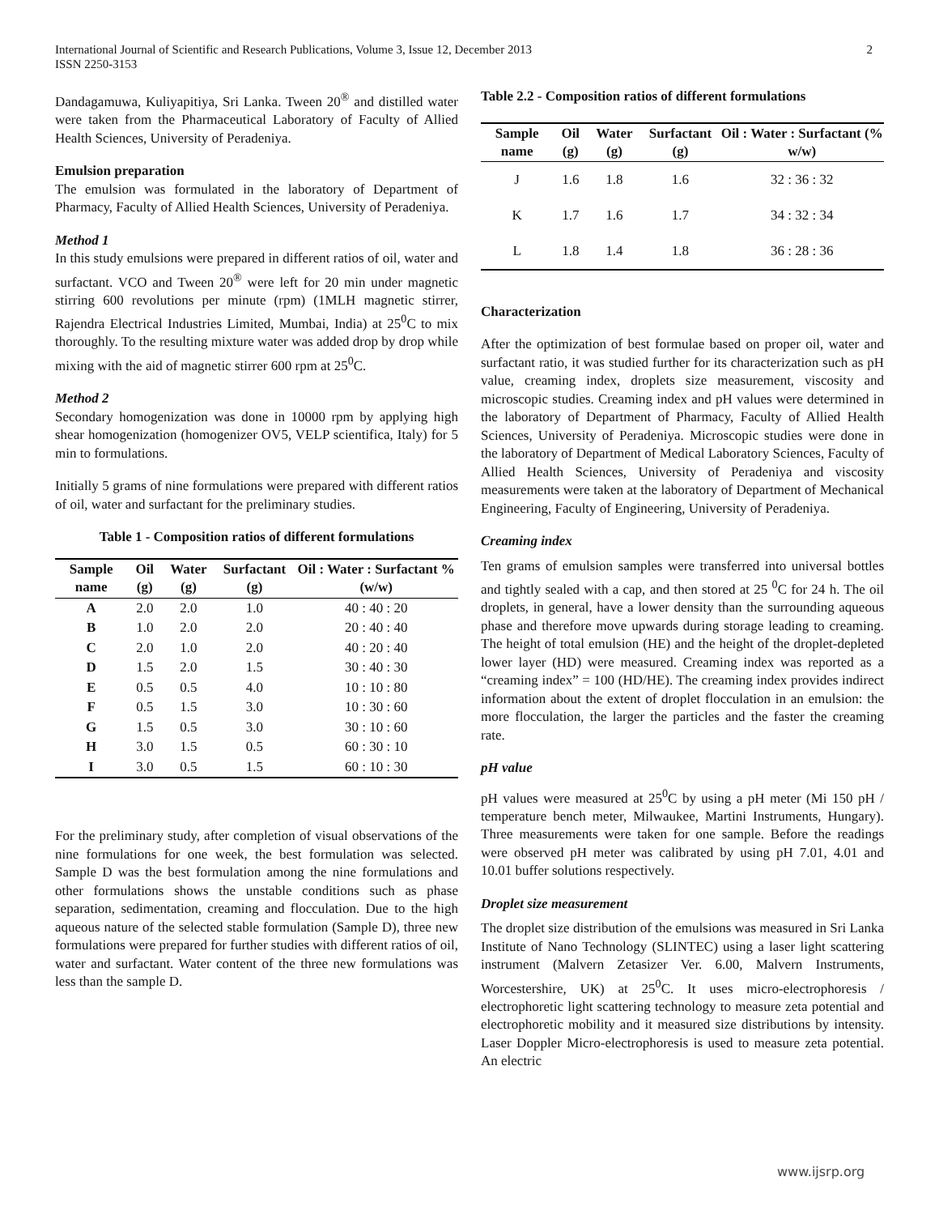International Journal of Scientific and Research Publications, Volume 3, Issue 12, December 2013
ISSN 2250-3153 2
Dandagamuwa, Kuliyapitiya, Sri Lanka. Tween 20<sup>®</sup> and distilled water were taken from the Pharmaceutical Laboratory of Faculty of Allied Health Sciences, University of Peradeniya.
Emulsion preparation
The emulsion was formulated in the laboratory of Department of Pharmacy, Faculty of Allied Health Sciences, University of Peradeniya.
Method 1
In this study emulsions were prepared in different ratios of oil, water and surfactant. VCO and Tween 20<sup>®</sup> were left for 20 min under magnetic stirring 600 revolutions per minute (rpm) (1MLH magnetic stirrer, Rajendra Electrical Industries Limited, Mumbai, India) at 25<sup>0</sup>C to mix thoroughly. To the resulting mixture water was added drop by drop while mixing with the aid of magnetic stirrer 600 rpm at 25<sup>0</sup>C.
Method 2
Secondary homogenization was done in 10000 rpm by applying high shear homogenization (homogenizer OV5, VELP scientifica, Italy) for 5 min to formulations.
Initially 5 grams of nine formulations were prepared with different ratios of oil, water and surfactant for the preliminary studies.
Table 1 - Composition ratios of different formulations
| Sample name | Oil (g) | Water (g) | Surfactant (g) | Oil : Water : Surfactant % (w/w) |
| --- | --- | --- | --- | --- |
| A | 2.0 | 2.0 | 1.0 | 40 : 40 : 20 |
| B | 1.0 | 2.0 | 2.0 | 20 : 40 : 40 |
| C | 2.0 | 1.0 | 2.0 | 40 : 20 : 40 |
| D | 1.5 | 2.0 | 1.5 | 30 : 40 : 30 |
| E | 0.5 | 0.5 | 4.0 | 10 : 10 : 80 |
| F | 0.5 | 1.5 | 3.0 | 10 : 30 : 60 |
| G | 1.5 | 0.5 | 3.0 | 30 : 10 : 60 |
| H | 3.0 | 1.5 | 0.5 | 60 : 30 : 10 |
| I | 3.0 | 0.5 | 1.5 | 60 : 10 : 30 |
For the preliminary study, after completion of visual observations of the nine formulations for one week, the best formulation was selected. Sample D was the best formulation among the nine formulations and other formulations shows the unstable conditions such as phase separation, sedimentation, creaming and flocculation. Due to the high aqueous nature of the selected stable formulation (Sample D), three new formulations were prepared for further studies with different ratios of oil, water and surfactant. Water content of the three new formulations was less than the sample D.
Table 2.2 - Composition ratios of different formulations
| Sample name | Oil (g) | Water (g) | Surfactant (g) | Oil : Water : Surfactant (% w/w) |
| --- | --- | --- | --- | --- |
| J | 1.6 | 1.8 | 1.6 | 32 : 36 : 32 |
| K | 1.7 | 1.6 | 1.7 | 34 : 32 : 34 |
| L | 1.8 | 1.4 | 1.8 | 36 : 28 : 36 |
Characterization
After the optimization of best formulae based on proper oil, water and surfactant ratio, it was studied further for its characterization such as pH value, creaming index, droplets size measurement, viscosity and microscopic studies. Creaming index and pH values were determined in the laboratory of Department of Pharmacy, Faculty of Allied Health Sciences, University of Peradeniya. Microscopic studies were done in the laboratory of Department of Medical Laboratory Sciences, Faculty of Allied Health Sciences, University of Peradeniya and viscosity measurements were taken at the laboratory of Department of Mechanical Engineering, Faculty of Engineering, University of Peradeniya.
Creaming index
Ten grams of emulsion samples were transferred into universal bottles and tightly sealed with a cap, and then stored at 25 <sup>0</sup>C for 24 h. The oil droplets, in general, have a lower density than the surrounding aqueous phase and therefore move upwards during storage leading to creaming. The height of total emulsion (HE) and the height of the droplet-depleted lower layer (HD) were measured. Creaming index was reported as a “creaming index” = 100 (HD/HE). The creaming index provides indirect information about the extent of droplet flocculation in an emulsion: the more flocculation, the larger the particles and the faster the creaming rate.
pH value
pH values were measured at 25<sup>0</sup>C by using a pH meter (Mi 150 pH / temperature bench meter, Milwaukee, Martini Instruments, Hungary). Three measurements were taken for one sample. Before the readings were observed pH meter was calibrated by using pH 7.01, 4.01 and 10.01 buffer solutions respectively.
Droplet size measurement
The droplet size distribution of the emulsions was measured in Sri Lanka Institute of Nano Technology (SLINTEC) using a laser light scattering instrument (Malvern Zetasizer Ver. 6.00, Malvern Instruments, Worcestershire, UK) at 25<sup>0</sup>C. It uses micro-electrophoresis / electrophoretic light scattering technology to measure zeta potential and electrophoretic mobility and it measured size distributions by intensity. Laser Doppler Micro-electrophoresis is used to measure zeta potential. An electric
www.ijsrp.org